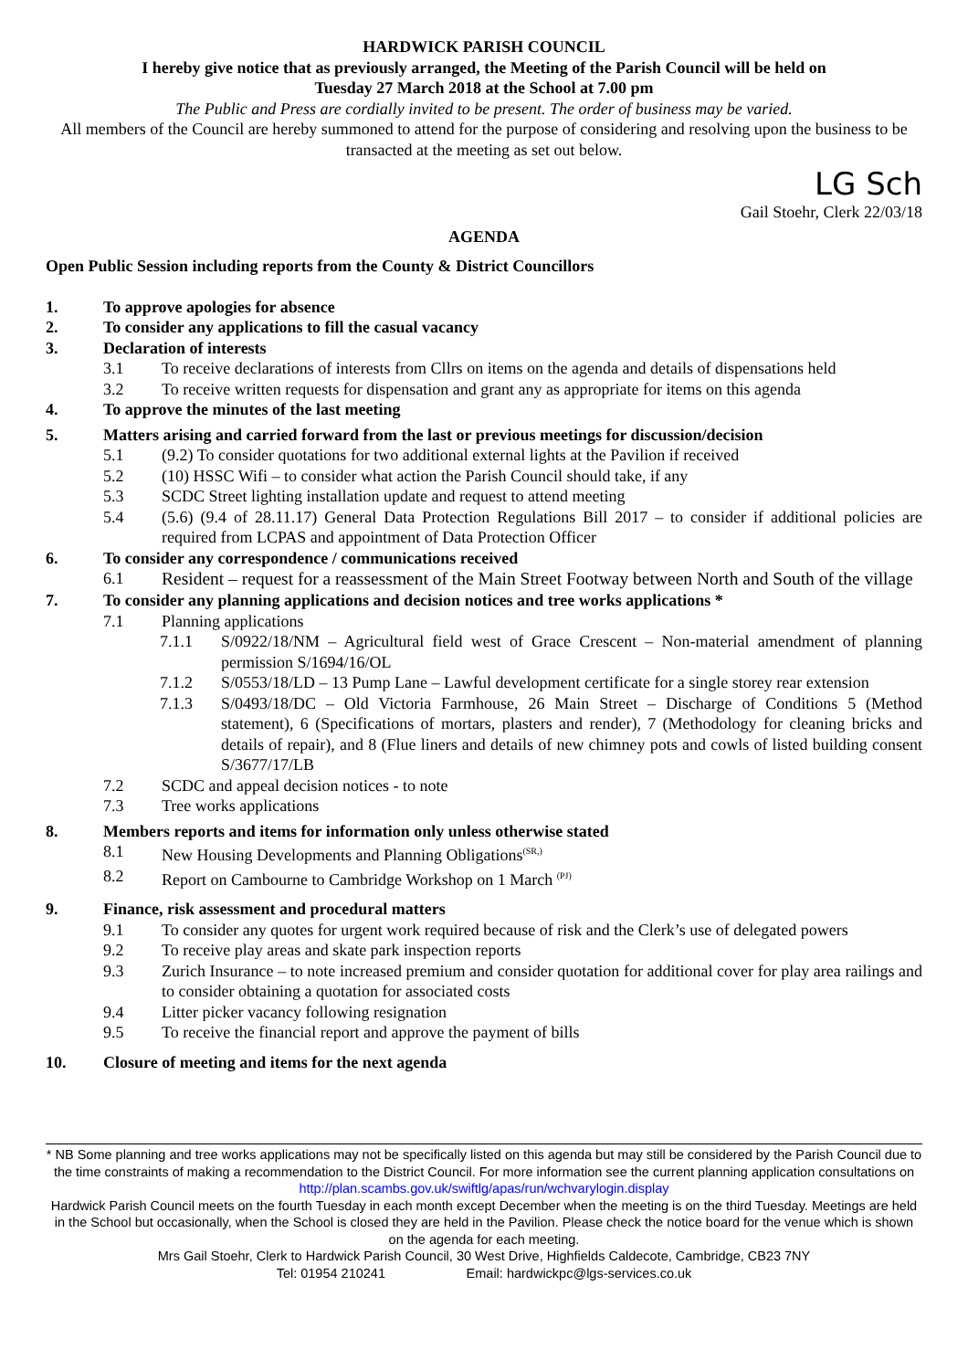HARDWICK PARISH COUNCIL
I hereby give notice that as previously arranged, the Meeting of the Parish Council will be held on
Tuesday 27 March 2018 at the School at 7.00 pm
The Public and Press are cordially invited to be present. The order of business may be varied.
All members of the Council are hereby summoned to attend for the purpose of considering and resolving upon the business to be transacted at the meeting as set out below.
LG Sch
Gail Stoehr, Clerk 22/03/18
AGENDA
Open Public Session including reports from the County & District Councillors
1. To approve apologies for absence
2. To consider any applications to fill the casual vacancy
3. Declaration of interests
3.1 To receive declarations of interests from Cllrs on items on the agenda and details of dispensations held
3.2 To receive written requests for dispensation and grant any as appropriate for items on this agenda
4. To approve the minutes of the last meeting
5. Matters arising and carried forward from the last or previous meetings for discussion/decision
5.1 (9.2) To consider quotations for two additional external lights at the Pavilion if received
5.2 (10) HSSC Wifi – to consider what action the Parish Council should take, if any
5.3 SCDC Street lighting installation update and request to attend meeting
5.4 (5.6) (9.4 of 28.11.17) General Data Protection Regulations Bill 2017 – to consider if additional policies are required from LCPAS and appointment of Data Protection Officer
6. To consider any correspondence / communications received
6.1 Resident – request for a reassessment of the Main Street Footway between North and South of the village
7. To consider any planning applications and decision notices and tree works applications *
7.1 Planning applications
7.1.1 S/0922/18/NM – Agricultural field west of Grace Crescent – Non-material amendment of planning permission S/1694/16/OL
7.1.2 S/0553/18/LD – 13 Pump Lane – Lawful development certificate for a single storey rear extension
7.1.3 S/0493/18/DC – Old Victoria Farmhouse, 26 Main Street – Discharge of Conditions 5 (Method statement), 6 (Specifications of mortars, plasters and render), 7 (Methodology for cleaning bricks and details of repair), and 8 (Flue liners and details of new chimney pots and cowls of listed building consent S/3677/17/LB
7.2 SCDC and appeal decision notices - to note
7.3 Tree works applications
8. Members reports and items for information only unless otherwise stated
8.1 New Housing Developments and Planning Obligations<sup>(SR,)</sup>
8.2 Report on Cambourne to Cambridge Workshop on 1 March <sup>(PJ)</sup>
9. Finance, risk assessment and procedural matters
9.1 To consider any quotes for urgent work required because of risk and the Clerk’s use of delegated powers
9.2 To receive play areas and skate park inspection reports
9.3 Zurich Insurance – to note increased premium and consider quotation for additional cover for play area railings and to consider obtaining a quotation for associated costs
9.4 Litter picker vacancy following resignation
9.5 To receive the financial report and approve the payment of bills
10. Closure of meeting and items for the next agenda
* NB Some planning and tree works applications may not be specifically listed on this agenda but may still be considered by the Parish Council due to the time constraints of making a recommendation to the District Council. For more information see the current planning application consultations on http://plan.scambs.gov.uk/swiftlg/apas/run/wchvarylogin.display
Hardwick Parish Council meets on the fourth Tuesday in each month except December when the meeting is on the third Tuesday. Meetings are held in the School but occasionally, when the School is closed they are held in the Pavilion. Please check the notice board for the venue which is shown on the agenda for each meeting.
Mrs Gail Stoehr, Clerk to Hardwick Parish Council, 30 West Drive, Highfields Caldecote, Cambridge, CB23 7NY
Tel: 01954 210241 Email: hardwickpc@lgs-services.co.uk